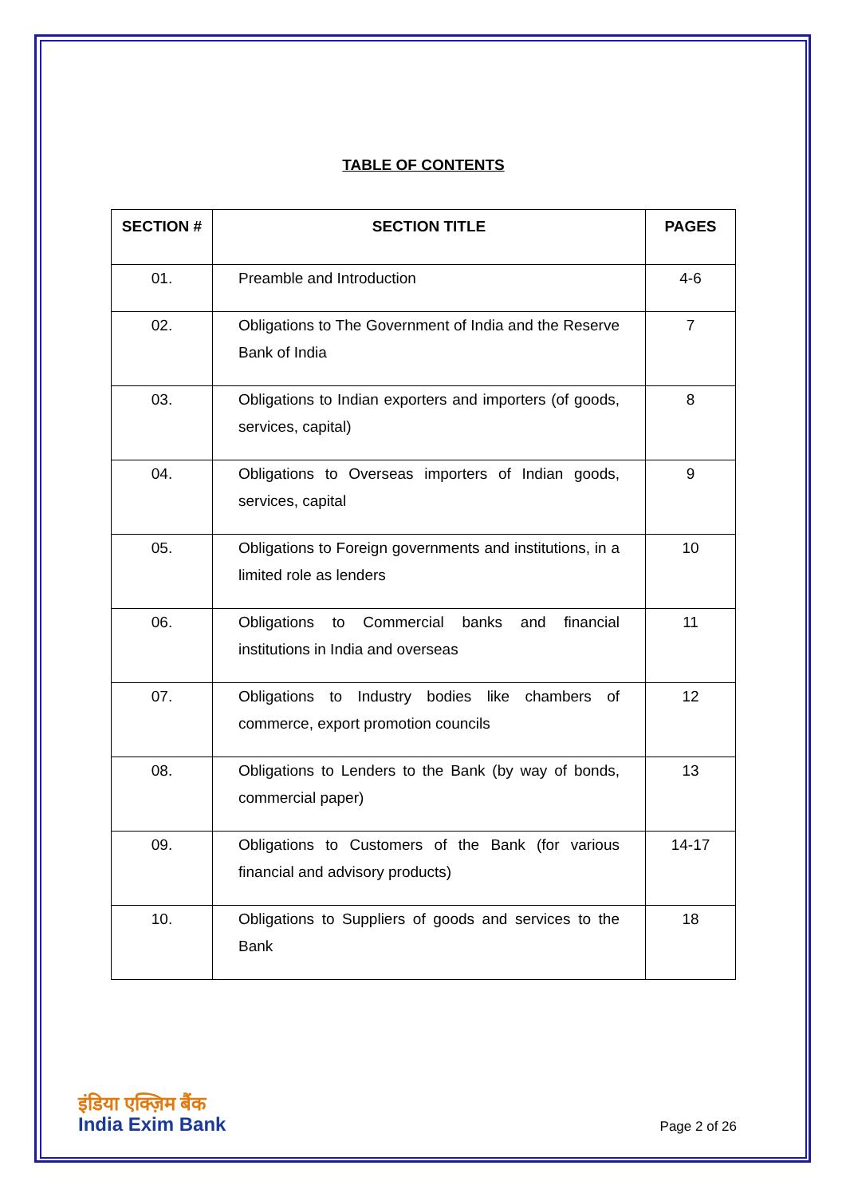TABLE OF CONTENTS
| SECTION # | SECTION TITLE | PAGES |
| --- | --- | --- |
| 01. | Preamble and Introduction | 4-6 |
| 02. | Obligations to The Government of India and the Reserve Bank of India | 7 |
| 03. | Obligations to Indian exporters and importers (of goods, services, capital) | 8 |
| 04. | Obligations to Overseas importers of Indian goods, services, capital | 9 |
| 05. | Obligations to Foreign governments and institutions, in a limited role as lenders | 10 |
| 06. | Obligations to Commercial banks and financial institutions in India and overseas | 11 |
| 07. | Obligations to Industry bodies like chambers of commerce, export promotion councils | 12 |
| 08. | Obligations to Lenders to the Bank (by way of bonds, commercial paper) | 13 |
| 09. | Obligations to Customers of the Bank (for various financial and advisory products) | 14-17 |
| 10. | Obligations to Suppliers of goods and services to the Bank | 18 |
इंडिया एक्ज़िम बैंक
India Exim Bank
Page 2 of 26